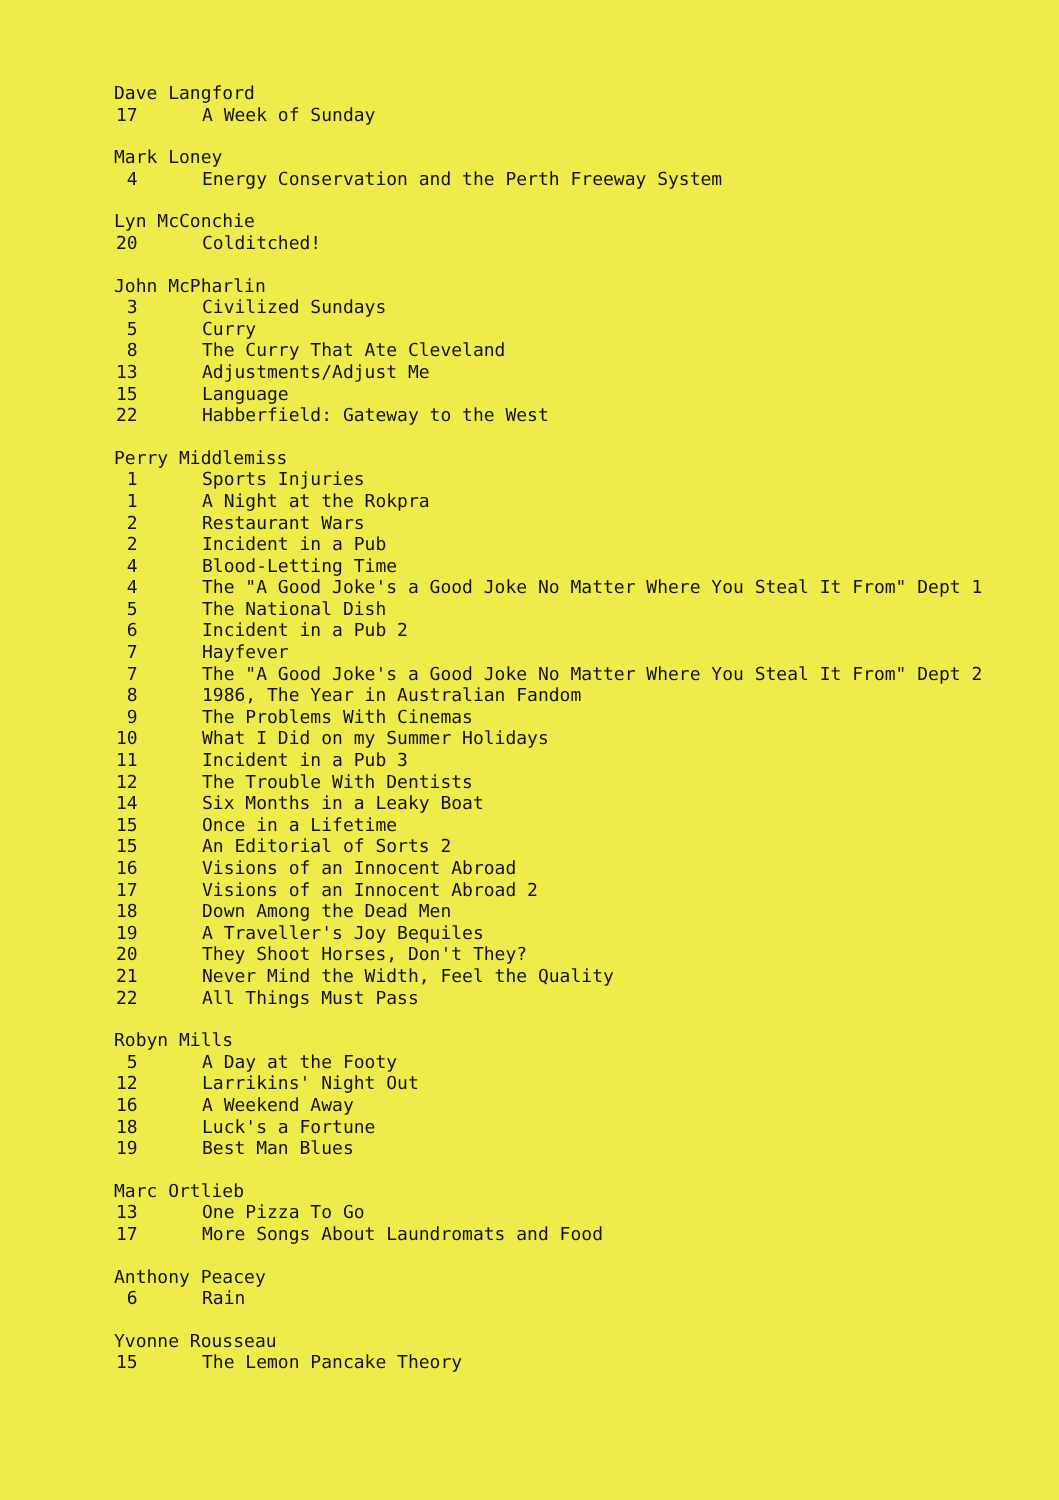Dave Langford
| 17 | A Week of Sunday |
Mark Loney
| 4 | Energy Conservation and the Perth Freeway System |
Lyn McConchie
| 20 | Colditched! |
John McPharlin
| 3 | Civilized Sundays |
| 5 | Curry |
| 8 | The Curry That Ate Cleveland |
| 13 | Adjustments/Adjust Me |
| 15 | Language |
| 22 | Habberfield: Gateway to the West |
Perry Middlemiss
| 1 | Sports Injuries |
| 1 | A Night at the Rokpra |
| 2 | Restaurant Wars |
| 2 | Incident in a Pub |
| 4 | Blood-Letting Time |
| 4 | The "A Good Joke's a Good Joke No Matter Where You Steal It From" Dept 1 |
| 5 | The National Dish |
| 6 | Incident in a Pub 2 |
| 7 | Hayfever |
| 7 | The "A Good Joke's a Good Joke No Matter Where You Steal It From" Dept 2 |
| 8 | 1986, The Year in Australian Fandom |
| 9 | The Problems With Cinemas |
| 10 | What I Did on my Summer Holidays |
| 11 | Incident in a Pub 3 |
| 12 | The Trouble With Dentists |
| 14 | Six Months in a Leaky Boat |
| 15 | Once in a Lifetime |
| 15 | An Editorial of Sorts 2 |
| 16 | Visions of an Innocent Abroad |
| 17 | Visions of an Innocent Abroad 2 |
| 18 | Down Among the Dead Men |
| 19 | A Traveller's Joy Bequiles |
| 20 | They Shoot Horses, Don't They? |
| 21 | Never Mind the Width, Feel the Quality |
| 22 | All Things Must Pass |
Robyn Mills
| 5 | A Day at the Footy |
| 12 | Larrikins' Night Out |
| 16 | A Weekend Away |
| 18 | Luck's a Fortune |
| 19 | Best Man Blues |
Marc Ortlieb
| 13 | One Pizza To Go |
| 17 | More Songs About Laundromats and Food |
Anthony Peacey
| 6 | Rain |
Yvonne Rousseau
| 15 | The Lemon Pancake Theory |